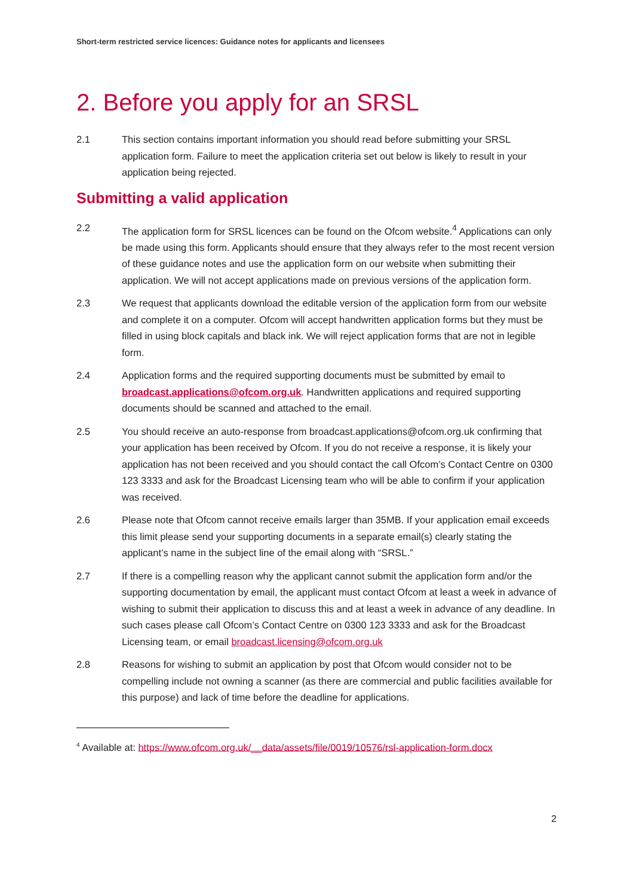Short-term restricted service licences: Guidance notes for applicants and licensees
2. Before you apply for an SRSL
2.1 This section contains important information you should read before submitting your SRSL application form. Failure to meet the application criteria set out below is likely to result in your application being rejected.
Submitting a valid application
2.2 The application form for SRSL licences can be found on the Ofcom website.<sup>4</sup> Applications can only be made using this form. Applicants should ensure that they always refer to the most recent version of these guidance notes and use the application form on our website when submitting their application. We will not accept applications made on previous versions of the application form.
2.3 We request that applicants download the editable version of the application form from our website and complete it on a computer. Ofcom will accept handwritten application forms but they must be filled in using block capitals and black ink. We will reject application forms that are not in legible form.
2.4 Application forms and the required supporting documents must be submitted by email to broadcast.applications@ofcom.org.uk. Handwritten applications and required supporting documents should be scanned and attached to the email.
2.5 You should receive an auto-response from broadcast.applications@ofcom.org.uk confirming that your application has been received by Ofcom. If you do not receive a response, it is likely your application has not been received and you should contact the call Ofcom’s Contact Centre on 0300 123 3333 and ask for the Broadcast Licensing team who will be able to confirm if your application was received.
2.6 Please note that Ofcom cannot receive emails larger than 35MB. If your application email exceeds this limit please send your supporting documents in a separate email(s) clearly stating the applicant’s name in the subject line of the email along with “SRSL.”
2.7 If there is a compelling reason why the applicant cannot submit the application form and/or the supporting documentation by email, the applicant must contact Ofcom at least a week in advance of wishing to submit their application to discuss this and at least a week in advance of any deadline. In such cases please call Ofcom’s Contact Centre on 0300 123 3333 and ask for the Broadcast Licensing team, or email broadcast.licensing@ofcom.org.uk
2.8 Reasons for wishing to submit an application by post that Ofcom would consider not to be compelling include not owning a scanner (as there are commercial and public facilities available for this purpose) and lack of time before the deadline for applications.
<sup>4</sup> Available at: https://www.ofcom.org.uk/__data/assets/file/0019/10576/rsl-application-form.docx
2